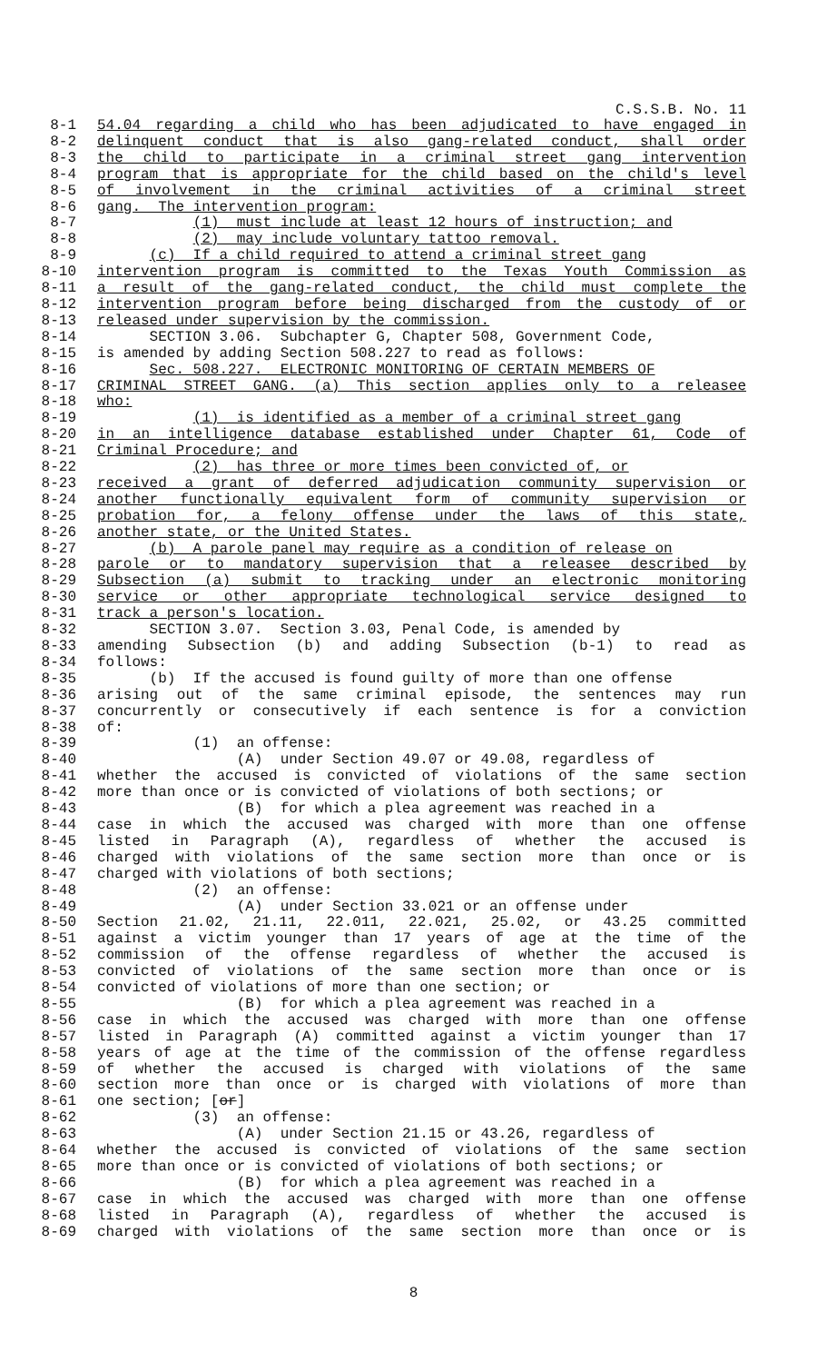C.S.S.B. No. 11
8-1 54.04 regarding a child who has been adjudicated to have engaged in
8-2 delinquent conduct that is also gang-related conduct, shall order
8-3 the child to participate in a criminal street gang intervention
8-4 program that is appropriate for the child based on the child's level
8-5 of involvement in the criminal activities of a criminal street
8-6 gang. The intervention program:
8-7 (1) must include at least 12 hours of instruction; and
8-8 (2) may include voluntary tattoo removal.
8-9 (c) If a child required to attend a criminal street gang
8-10 intervention program is committed to the Texas Youth Commission as
8-11 a result of the gang-related conduct, the child must complete the
8-12 intervention program before being discharged from the custody of or
8-13 released under supervision by the commission.
8-14 SECTION 3.06. Subchapter G, Chapter 508, Government Code,
8-15 is amended by adding Section 508.227 to read as follows:
8-16 Sec. 508.227. ELECTRONIC MONITORING OF CERTAIN MEMBERS OF
8-17 CRIMINAL STREET GANG. (a) This section applies only to a releasee
8-18 who:
8-19 (1) is identified as a member of a criminal street gang
8-20 in an intelligence database established under Chapter 61, Code of
8-21 Criminal Procedure; and
8-22 (2) has three or more times been convicted of, or
8-23 received a grant of deferred adjudication community supervision or
8-24 another functionally equivalent form of community supervision or
8-25 probation for, a felony offense under the laws of this state,
8-26 another state, or the United States.
8-27 (b) A parole panel may require as a condition of release on
8-28 parole or to mandatory supervision that a releasee described by
8-29 Subsection (a) submit to tracking under an electronic monitoring
8-30 service or other appropriate technological service designed to
8-31 track a person's location.
8-32 SECTION 3.07. Section 3.03, Penal Code, is amended by
8-33 amending Subsection (b) and adding Subsection (b-1) to read as
8-34 follows:
8-35 (b) If the accused is found guilty of more than one offense
8-36 arising out of the same criminal episode, the sentences may run
8-37 concurrently or consecutively if each sentence is for a conviction
8-38 of:
8-39 (1) an offense:
8-40 (A) under Section 49.07 or 49.08, regardless of
8-41 whether the accused is convicted of violations of the same section
8-42 more than once or is convicted of violations of both sections; or
8-43 (B) for which a plea agreement was reached in a
8-44 case in which the accused was charged with more than one offense
8-45 listed in Paragraph (A), regardless of whether the accused is
8-46 charged with violations of the same section more than once or is
8-47 charged with violations of both sections;
8-48 (2) an offense:
8-49 (A) under Section 33.021 or an offense under
8-50 Section 21.02, 21.11, 22.011, 22.021, 25.02, or 43.25 committed
8-51 against a victim younger than 17 years of age at the time of the
8-52 commission of the offense regardless of whether the accused is
8-53 convicted of violations of the same section more than once or is
8-54 convicted of violations of more than one section; or
8-55 (B) for which a plea agreement was reached in a
8-56 case in which the accused was charged with more than one offense
8-57 listed in Paragraph (A) committed against a victim younger than 17
8-58 years of age at the time of the commission of the offense regardless
8-59 of whether the accused is charged with violations of the same
8-60 section more than once or is charged with violations of more than
8-61 one section; [or]
8-62 (3) an offense:
8-63 (A) under Section 21.15 or 43.26, regardless of
8-64 whether the accused is convicted of violations of the same section
8-65 more than once or is convicted of violations of both sections; or
8-66 (B) for which a plea agreement was reached in a
8-67 case in which the accused was charged with more than one offense
8-68 listed in Paragraph (A), regardless of whether the accused is
8-69 charged with violations of the same section more than once or is
8